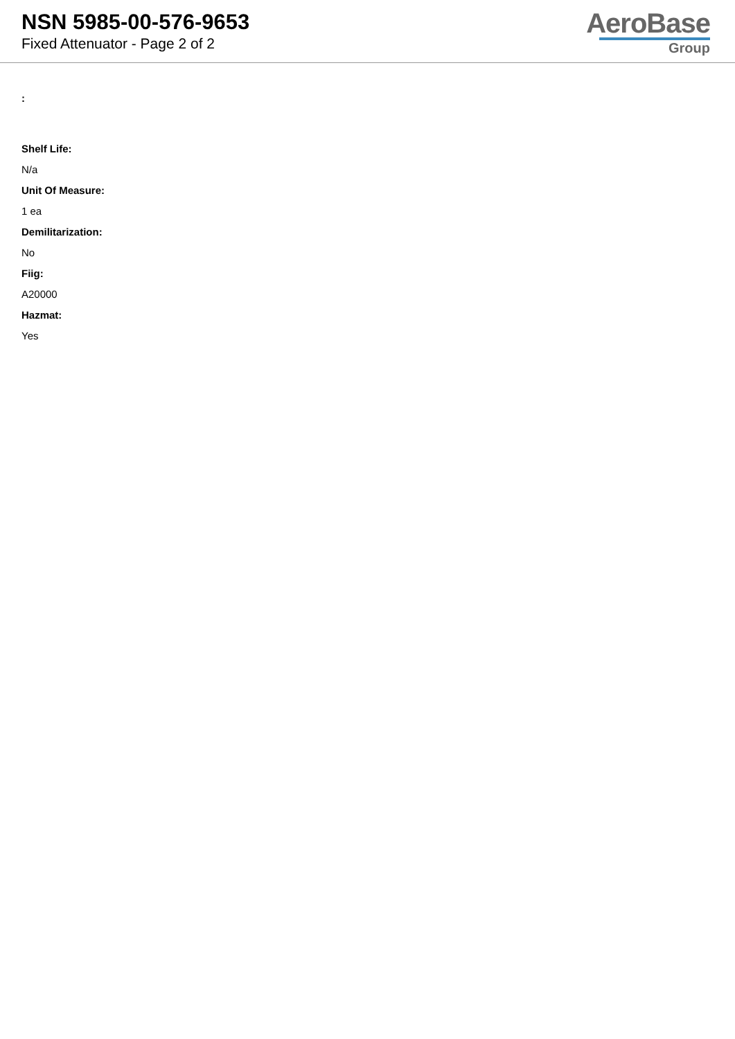NSN 5985-00-576-9653
Fixed Attenuator - Page 2 of 2
AeroBase
Group
:
Shelf Life:
N/a
Unit Of Measure:
1 ea
Demilitarization:
No
Fiig:
A20000
Hazmat:
Yes